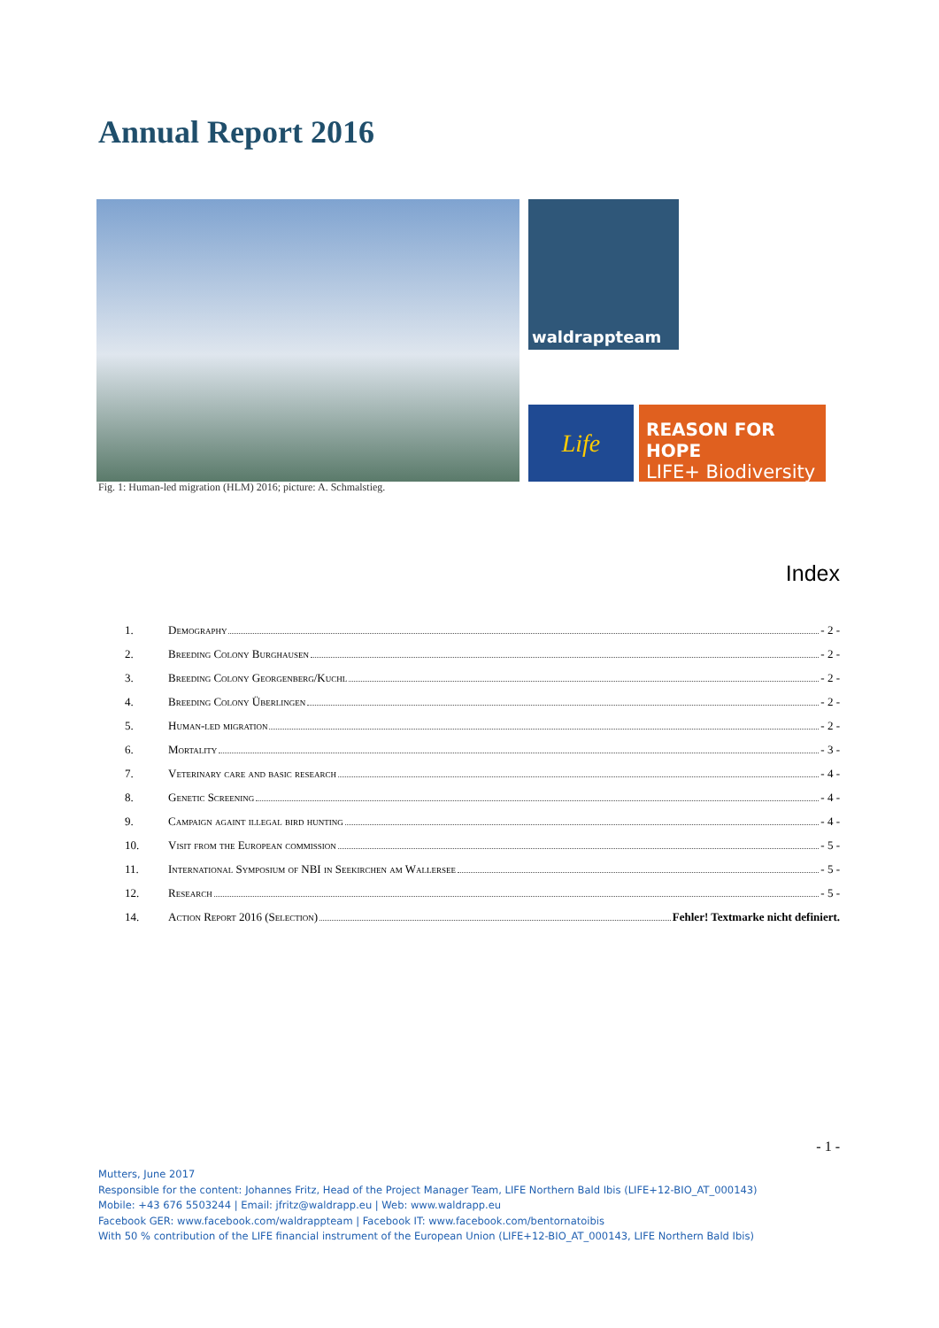Annual Report 2016
waldrappteam
Life
REASON FOR HOPE
LIFE+ Biodiversity
Fig. 1: Human-led migration (HLM) 2016; picture: A. Schmalstieg.
Index
1. Demography - 2 -
2. Breeding Colony Burghausen - 2 -
3. Breeding Colony Georgenberg/Kuchl - 2 -
4. Breeding Colony Überlingen - 2 -
5. Human-led migration - 2 -
6. Mortality - 3 -
7. Veterinary care and basic research - 4 -
8. Genetic Screening - 4 -
9. Campaign againt illegal bird hunting - 4 -
10. Visit from the European commission - 5 -
11. International Symposium of NBI in Seekirchen am Wallersee - 5 -
12. Research - 5 -
14. Action Report 2016 (Selection) Fehler! Textmarke nicht definiert.
- 1 -
Mutters, June 2017
Responsible for the content: Johannes Fritz, Head of the Project Manager Team, LIFE Northern Bald Ibis (LIFE+12-BIO_AT_000143)
Mobile: +43 676 5503244 | Email: jfritz@waldrapp.eu | Web: www.waldrapp.eu
Facebook GER: www.facebook.com/waldrappteam | Facebook IT: www.facebook.com/bentornatoibis
With 50 % contribution of the LIFE financial instrument of the European Union (LIFE+12-BIO_AT_000143, LIFE Northern Bald Ibis)